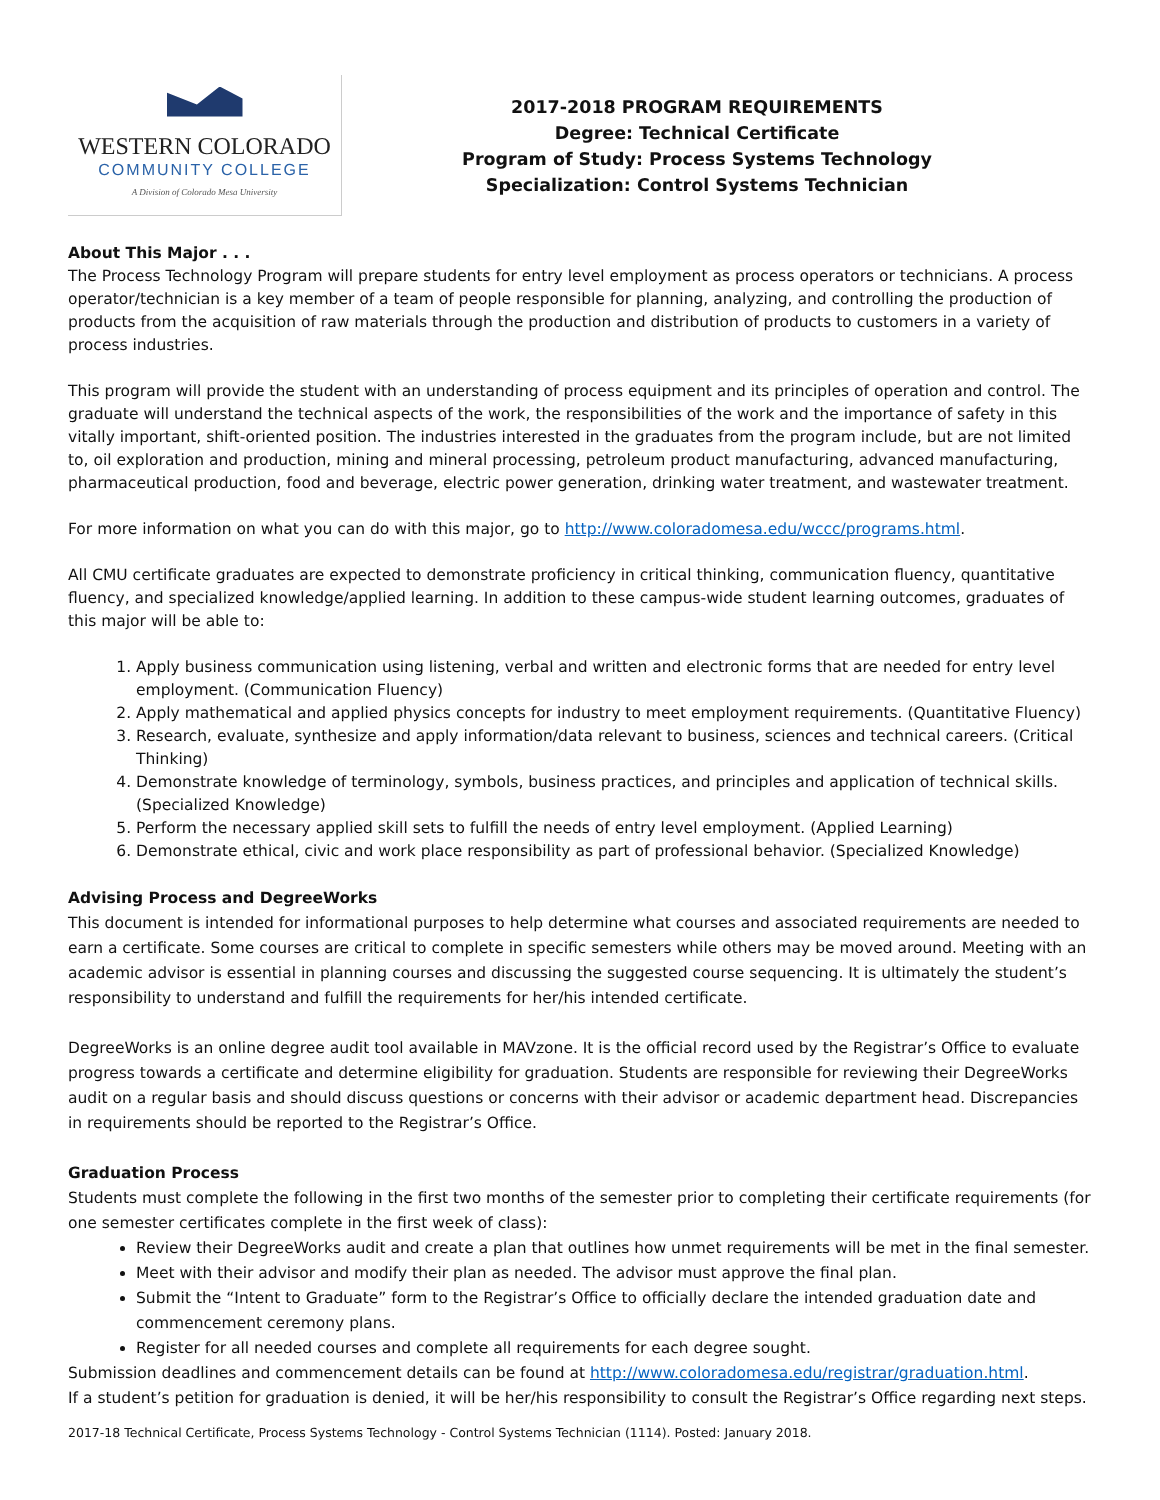WESTERN COLORADO
COMMUNITY COLLEGE
A Division of Colorado Mesa University
2017-2018 PROGRAM REQUIREMENTS
Degree: Technical Certificate
Program of Study: Process Systems Technology
Specialization: Control Systems Technician
About This Major . . .
The Process Technology Program will prepare students for entry level employment as process operators or technicians. A process operator/technician is a key member of a team of people responsible for planning, analyzing, and controlling the production of products from the acquisition of raw materials through the production and distribution of products to customers in a variety of process industries.
This program will provide the student with an understanding of process equipment and its principles of operation and control. The graduate will understand the technical aspects of the work, the responsibilities of the work and the importance of safety in this vitally important, shift-oriented position. The industries interested in the graduates from the program include, but are not limited to, oil exploration and production, mining and mineral processing, petroleum product manufacturing, advanced manufacturing, pharmaceutical production, food and beverage, electric power generation, drinking water treatment, and wastewater treatment.
For more information on what you can do with this major, go to http://www.coloradomesa.edu/wccc/programs.html.
All CMU certificate graduates are expected to demonstrate proficiency in critical thinking, communication fluency, quantitative fluency, and specialized knowledge/applied learning. In addition to these campus-wide student learning outcomes, graduates of this major will be able to:
1. Apply business communication using listening, verbal and written and electronic forms that are needed for entry level employment. (Communication Fluency)
2. Apply mathematical and applied physics concepts for industry to meet employment requirements. (Quantitative Fluency)
3. Research, evaluate, synthesize and apply information/data relevant to business, sciences and technical careers. (Critical Thinking)
4. Demonstrate knowledge of terminology, symbols, business practices, and principles and application of technical skills. (Specialized Knowledge)
5. Perform the necessary applied skill sets to fulfill the needs of entry level employment. (Applied Learning)
6. Demonstrate ethical, civic and work place responsibility as part of professional behavior. (Specialized Knowledge)
Advising Process and DegreeWorks
This document is intended for informational purposes to help determine what courses and associated requirements are needed to earn a certificate. Some courses are critical to complete in specific semesters while others may be moved around. Meeting with an academic advisor is essential in planning courses and discussing the suggested course sequencing. It is ultimately the student’s responsibility to understand and fulfill the requirements for her/his intended certificate.
DegreeWorks is an online degree audit tool available in MAVzone. It is the official record used by the Registrar’s Office to evaluate progress towards a certificate and determine eligibility for graduation. Students are responsible for reviewing their DegreeWorks audit on a regular basis and should discuss questions or concerns with their advisor or academic department head. Discrepancies in requirements should be reported to the Registrar’s Office.
Graduation Process
Students must complete the following in the first two months of the semester prior to completing their certificate requirements (for one semester certificates complete in the first week of class):
Review their DegreeWorks audit and create a plan that outlines how unmet requirements will be met in the final semester.
Meet with their advisor and modify their plan as needed. The advisor must approve the final plan.
Submit the “Intent to Graduate” form to the Registrar’s Office to officially declare the intended graduation date and commencement ceremony plans.
Register for all needed courses and complete all requirements for each degree sought.
Submission deadlines and commencement details can be found at http://www.coloradomesa.edu/registrar/graduation.html.
If a student’s petition for graduation is denied, it will be her/his responsibility to consult the Registrar’s Office regarding next steps.
2017-18 Technical Certificate, Process Systems Technology - Control Systems Technician (1114). Posted: January 2018.